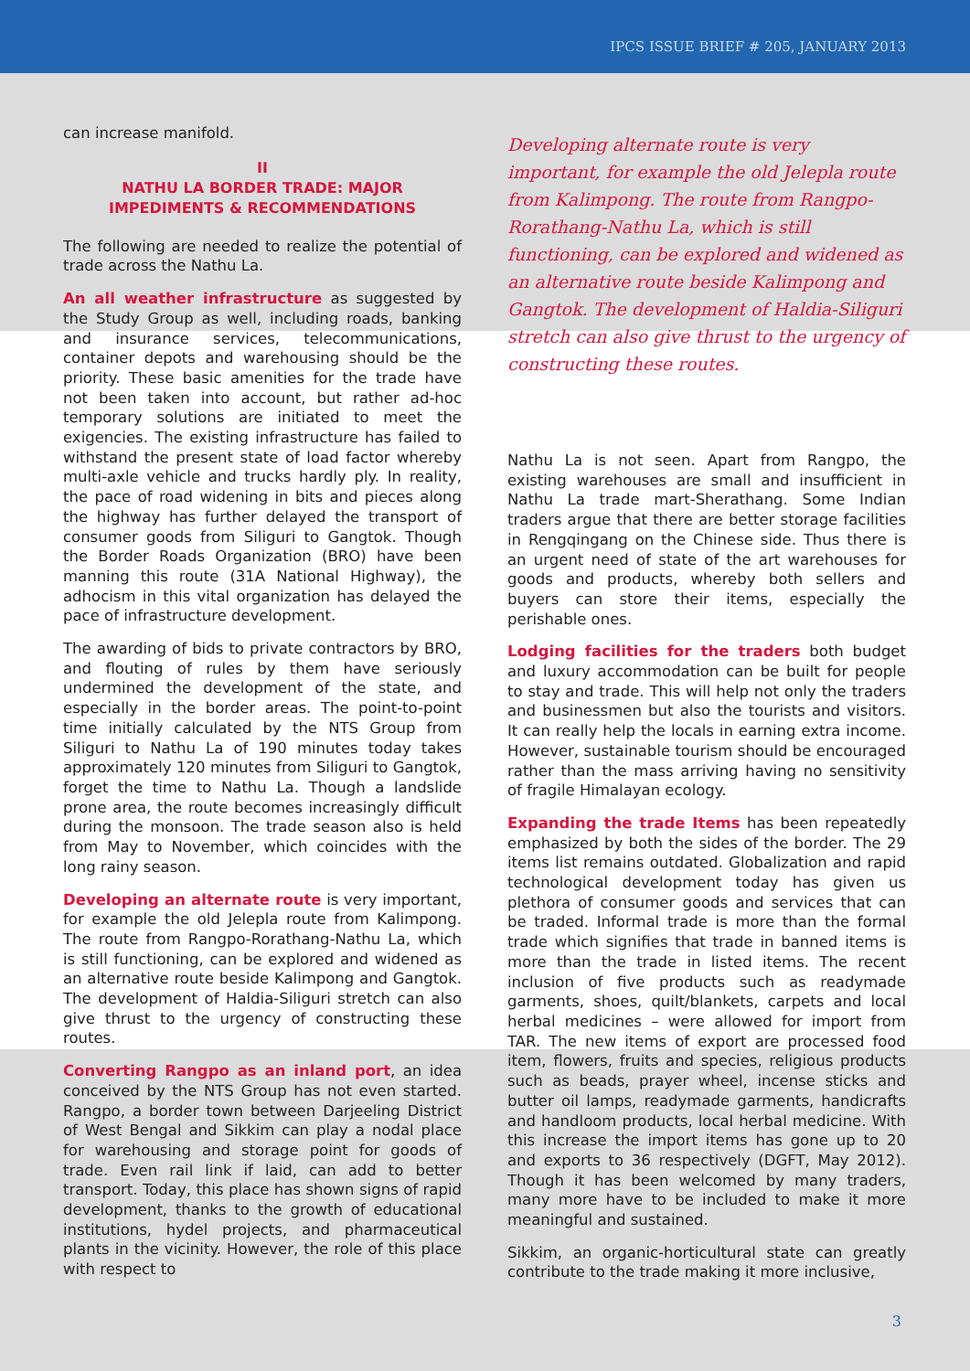IPCS ISSUE BRIEF # 205, JANUARY 2013
can increase manifold.
II
NATHU LA BORDER TRADE: MAJOR IMPEDIMENTS & RECOMMENDATIONS
The following are needed to realize the potential of trade across the Nathu La.
An all weather infrastructure as suggested by the Study Group as well, including roads, banking and insurance services, telecommunications, container depots and warehousing should be the priority. These basic amenities for the trade have not been taken into account, but rather ad-hoc temporary solutions are initiated to meet the exigencies. The existing infrastructure has failed to withstand the present state of load factor whereby multi-axle vehicle and trucks hardly ply. In reality, the pace of road widening in bits and pieces along the highway has further delayed the transport of consumer goods from Siliguri to Gangtok. Though the Border Roads Organization (BRO) have been manning this route (31A National Highway), the adhocism in this vital organization has delayed the pace of infrastructure development.
The awarding of bids to private contractors by BRO, and flouting of rules by them have seriously undermined the development of the state, and especially in the border areas. The point-to-point time initially calculated by the NTS Group from Siliguri to Nathu La of 190 minutes today takes approximately 120 minutes from Siliguri to Gangtok, forget the time to Nathu La. Though a landslide prone area, the route becomes increasingly difficult during the monsoon. The trade season also is held from May to November, which coincides with the long rainy season.
Developing an alternate route is very important, for example the old Jelepla route from Kalimpong. The route from Rangpo-Rorathang-Nathu La, which is still functioning, can be explored and widened as an alternative route beside Kalimpong and Gangtok. The development of Haldia-Siliguri stretch can also give thrust to the urgency of constructing these routes.
Converting Rangpo as an inland port, an idea conceived by the NTS Group has not even started. Rangpo, a border town between Darjeeling District of West Bengal and Sikkim can play a nodal place for warehousing and storage point for goods of trade. Even rail link if laid, can add to better transport. Today, this place has shown signs of rapid development, thanks to the growth of educational institutions, hydel projects, and pharmaceutical plants in the vicinity. However, the role of this place with respect to
Developing alternate route is very important, for example the old Jelepla route from Kalimpong. The route from Rangpo-Rorathang-Nathu La, which is still functioning, can be explored and widened as an alternative route beside Kalimpong and Gangtok. The development of Haldia-Siliguri stretch can also give thrust to the urgency of constructing these routes.
Nathu La is not seen. Apart from Rangpo, the existing warehouses are small and insufficient in Nathu La trade mart-Sherathang. Some Indian traders argue that there are better storage facilities in Rengqingang on the Chinese side. Thus there is an urgent need of state of the art warehouses for goods and products, whereby both sellers and buyers can store their items, especially the perishable ones.
Lodging facilities for the traders both budget and luxury accommodation can be built for people to stay and trade. This will help not only the traders and businessmen but also the tourists and visitors. It can really help the locals in earning extra income. However, sustainable tourism should be encouraged rather than the mass arriving having no sensitivity of fragile Himalayan ecology.
Expanding the trade Items has been repeatedly emphasized by both the sides of the border. The 29 items list remains outdated. Globalization and rapid technological development today has given us plethora of consumer goods and services that can be traded. Informal trade is more than the formal trade which signifies that trade in banned items is more than the trade in listed items. The recent inclusion of five products such as readymade garments, shoes, quilt/blankets, carpets and local herbal medicines – were allowed for import from TAR. The new items of export are processed food item, flowers, fruits and species, religious products such as beads, prayer wheel, incense sticks and butter oil lamps, readymade garments, handicrafts and handloom products, local herbal medicine. With this increase the import items has gone up to 20 and exports to 36 respectively (DGFT, May 2012). Though it has been welcomed by many traders, many more have to be included to make it more meaningful and sustained.
Sikkim, an organic-horticultural state can greatly contribute to the trade making it more inclusive,
3